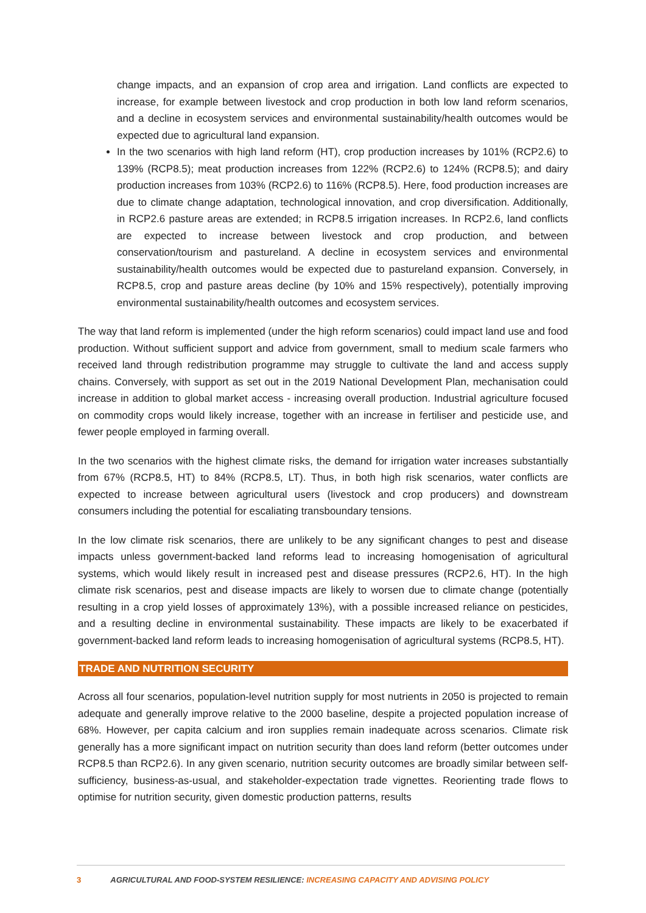change impacts, and an expansion of crop area and irrigation. Land conflicts are expected to increase, for example between livestock and crop production in both low land reform scenarios, and a decline in ecosystem services and environmental sustainability/health outcomes would be expected due to agricultural land expansion.
In the two scenarios with high land reform (HT), crop production increases by 101% (RCP2.6) to 139% (RCP8.5); meat production increases from 122% (RCP2.6) to 124% (RCP8.5); and dairy production increases from 103% (RCP2.6) to 116% (RCP8.5). Here, food production increases are due to climate change adaptation, technological innovation, and crop diversification. Additionally, in RCP2.6 pasture areas are extended; in RCP8.5 irrigation increases. In RCP2.6, land conflicts are expected to increase between livestock and crop production, and between conservation/tourism and pastureland. A decline in ecosystem services and environmental sustainability/health outcomes would be expected due to pastureland expansion. Conversely, in RCP8.5, crop and pasture areas decline (by 10% and 15% respectively), potentially improving environmental sustainability/health outcomes and ecosystem services.
The way that land reform is implemented (under the high reform scenarios) could impact land use and food production. Without sufficient support and advice from government, small to medium scale farmers who received land through redistribution programme may struggle to cultivate the land and access supply chains. Conversely, with support as set out in the 2019 National Development Plan, mechanisation could increase in addition to global market access - increasing overall production. Industrial agriculture focused on commodity crops would likely increase, together with an increase in fertiliser and pesticide use, and fewer people employed in farming overall.
In the two scenarios with the highest climate risks, the demand for irrigation water increases substantially from 67% (RCP8.5, HT) to 84% (RCP8.5, LT). Thus, in both high risk scenarios, water conflicts are expected to increase between agricultural users (livestock and crop producers) and downstream consumers including the potential for escaliating transboundary tensions.
In the low climate risk scenarios, there are unlikely to be any significant changes to pest and disease impacts unless government-backed land reforms lead to increasing homogenisation of agricultural systems, which would likely result in increased pest and disease pressures (RCP2.6, HT). In the high climate risk scenarios, pest and disease impacts are likely to worsen due to climate change (potentially resulting in a crop yield losses of approximately 13%), with a possible increased reliance on pesticides, and a resulting decline in environmental sustainability. These impacts are likely to be exacerbated if government-backed land reform leads to increasing homogenisation of agricultural systems (RCP8.5, HT).
TRADE AND NUTRITION SECURITY
Across all four scenarios, population-level nutrition supply for most nutrients in 2050 is projected to remain adequate and generally improve relative to the 2000 baseline, despite a projected population increase of 68%. However, per capita calcium and iron supplies remain inadequate across scenarios. Climate risk generally has a more significant impact on nutrition security than does land reform (better outcomes under RCP8.5 than RCP2.6). In any given scenario, nutrition security outcomes are broadly similar between self-sufficiency, business-as-usual, and stakeholder-expectation trade vignettes. Reorienting trade flows to optimise for nutrition security, given domestic production patterns, results
3 AGRICULTURAL AND FOOD-SYSTEM RESILIENCE: INCREASING CAPACITY AND ADVISING POLICY